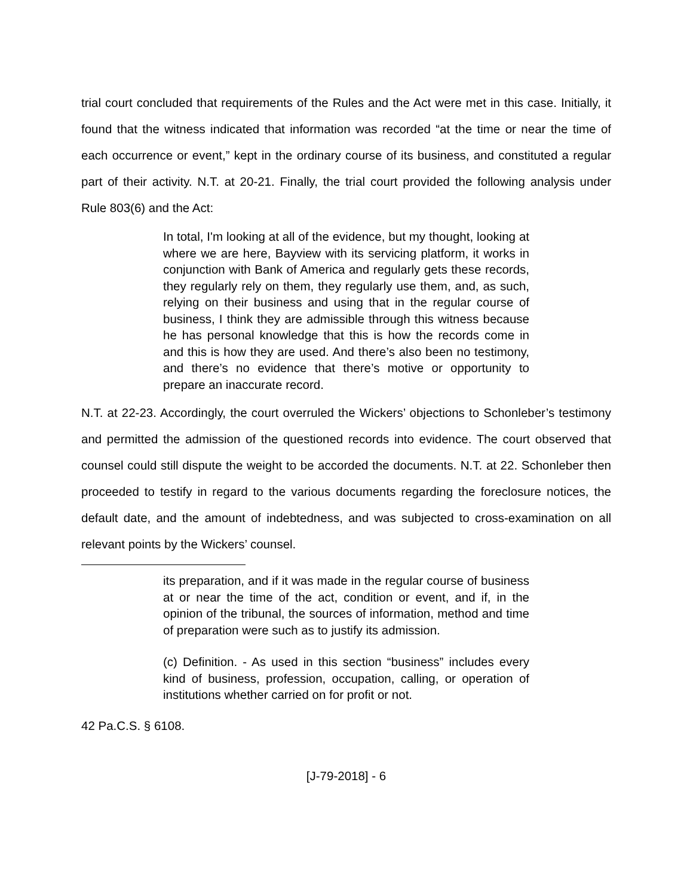trial court concluded that requirements of the Rules and the Act were met in this case. Initially, it found that the witness indicated that information was recorded “at the time or near the time of each occurrence or event,” kept in the ordinary course of its business, and constituted a regular part of their activity. N.T. at 20-21. Finally, the trial court provided the following analysis under Rule 803(6) and the Act:
In total, I'm looking at all of the evidence, but my thought, looking at where we are here, Bayview with its servicing platform, it works in conjunction with Bank of America and regularly gets these records, they regularly rely on them, they regularly use them, and, as such, relying on their business and using that in the regular course of business, I think they are admissible through this witness because he has personal knowledge that this is how the records come in and this is how they are used. And there’s also been no testimony, and there’s no evidence that there’s motive or opportunity to prepare an inaccurate record.
N.T. at 22-23. Accordingly, the court overruled the Wickers’ objections to Schonleber’s testimony and permitted the admission of the questioned records into evidence. The court observed that counsel could still dispute the weight to be accorded the documents. N.T. at 22. Schonleber then proceeded to testify in regard to the various documents regarding the foreclosure notices, the default date, and the amount of indebtedness, and was subjected to cross-examination on all relevant points by the Wickers’ counsel.
its preparation, and if it was made in the regular course of business at or near the time of the act, condition or event, and if, in the opinion of the tribunal, the sources of information, method and time of preparation were such as to justify its admission.
(c) Definition. - As used in this section “business” includes every kind of business, profession, occupation, calling, or operation of institutions whether carried on for profit or not.
42 Pa.C.S. § 6108.
[J-79-2018] - 6